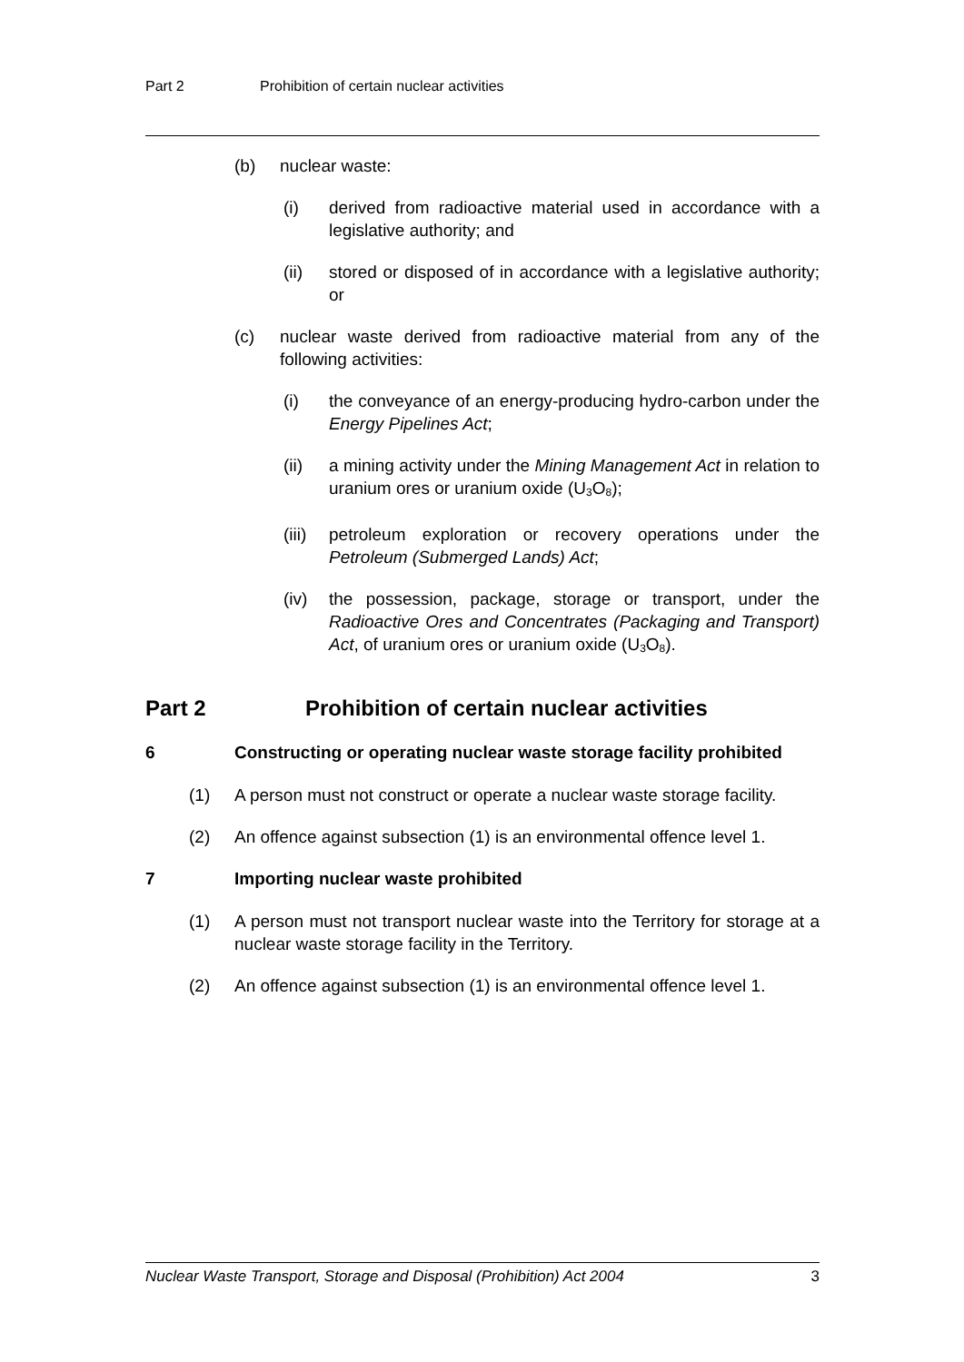Part 2 Prohibition of certain nuclear activities
(b) nuclear waste:
(i) derived from radioactive material used in accordance with a legislative authority; and
(ii) stored or disposed of in accordance with a legislative authority; or
(c) nuclear waste derived from radioactive material from any of the following activities:
(i) the conveyance of an energy-producing hydro-carbon under the Energy Pipelines Act;
(ii) a mining activity under the Mining Management Act in relation to uranium ores or uranium oxide (U<sub>3</sub>O<sub>8</sub>);
(iii)
petroleum exploration or recovery operations under the Petroleum (Submerged Lands) Act;
(iv) the possession, package, storage or transport, under the Radioactive Ores and Concentrates (Packaging and Transport) Act, of uranium ores or uranium oxide (U<sub>3</sub>O<sub>8</sub>).
Part 2 Prohibition of certain nuclear activities
6 Constructing or operating nuclear waste storage facility prohibited
(1) A person must not construct or operate a nuclear waste storage facility.
(2) An offence against subsection (1) is an environmental offence level 1.
7 Importing nuclear waste prohibited
(1) A person must not transport nuclear waste into the Territory for storage at a nuclear waste storage facility in the Territory.
(2) An offence against subsection (1) is an environmental offence level 1.
Nuclear Waste Transport, Storage and Disposal (Prohibition) Act 2004 3